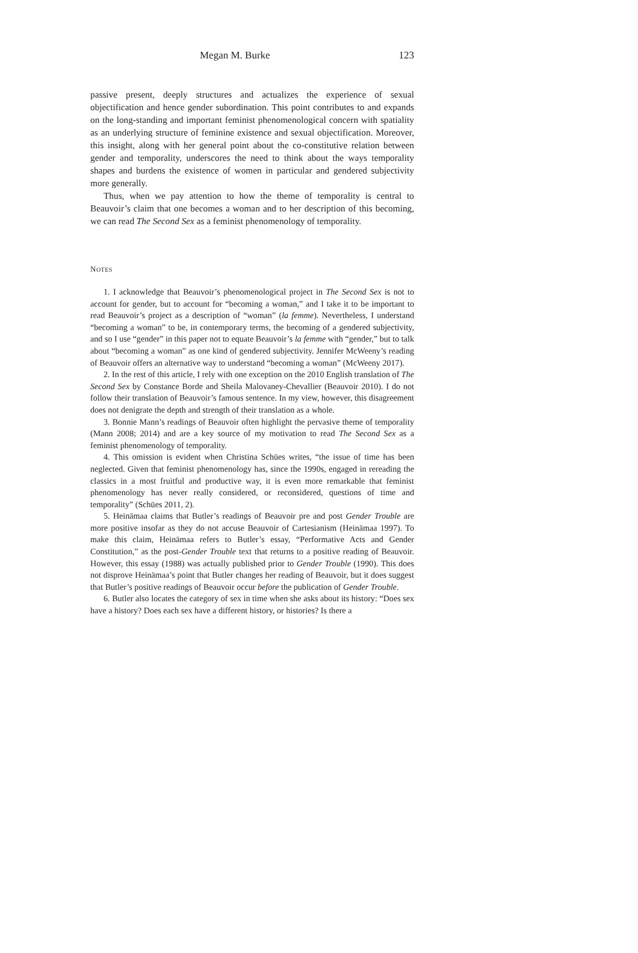Megan M. Burke 123
passive present, deeply structures and actualizes the experience of sexual objectification and hence gender subordination. This point contributes to and expands on the long-standing and important feminist phenomenological concern with spatiality as an underlying structure of feminine existence and sexual objectification. Moreover, this insight, along with her general point about the co-constitutive relation between gender and temporality, underscores the need to think about the ways temporality shapes and burdens the existence of women in particular and gendered subjectivity more generally.
Thus, when we pay attention to how the theme of temporality is central to Beauvoir’s claim that one becomes a woman and to her description of this becoming, we can read The Second Sex as a feminist phenomenology of temporality.
NOTES
1. I acknowledge that Beauvoir’s phenomenological project in The Second Sex is not to account for gender, but to account for “becoming a woman,” and I take it to be important to read Beauvoir’s project as a description of “woman” (la femme). Nevertheless, I understand “becoming a woman” to be, in contemporary terms, the becoming of a gendered subjectivity, and so I use “gender” in this paper not to equate Beauvoir’s la femme with “gender,” but to talk about “becoming a woman” as one kind of gendered subjectivity. Jennifer McWeeny’s reading of Beauvoir offers an alternative way to understand “becoming a woman” (McWeeny 2017).
2. In the rest of this article, I rely with one exception on the 2010 English translation of The Second Sex by Constance Borde and Sheila Malovaney-Chevallier (Beauvoir 2010). I do not follow their translation of Beauvoir’s famous sentence. In my view, however, this disagreement does not denigrate the depth and strength of their translation as a whole.
3. Bonnie Mann’s readings of Beauvoir often highlight the pervasive theme of temporality (Mann 2008; 2014) and are a key source of my motivation to read The Second Sex as a feminist phenomenology of temporality.
4. This omission is evident when Christina Schües writes, “the issue of time has been neglected. Given that feminist phenomenology has, since the 1990s, engaged in rereading the classics in a most fruitful and productive way, it is even more remarkable that feminist phenomenology has never really considered, or reconsidered, questions of time and temporality” (Schües 2011, 2).
5. Heinämaa claims that Butler’s readings of Beauvoir pre and post Gender Trouble are more positive insofar as they do not accuse Beauvoir of Cartesianism (Heinämaa 1997). To make this claim, Heinämaa refers to Butler’s essay, “Performative Acts and Gender Constitution,” as the post-Gender Trouble text that returns to a positive reading of Beauvoir. However, this essay (1988) was actually published prior to Gender Trouble (1990). This does not disprove Heinämaa’s point that Butler changes her reading of Beauvoir, but it does suggest that Butler’s positive readings of Beauvoir occur before the publication of Gender Trouble.
6. Butler also locates the category of sex in time when she asks about its history: “Does sex have a history? Does each sex have a different history, or histories? Is there a